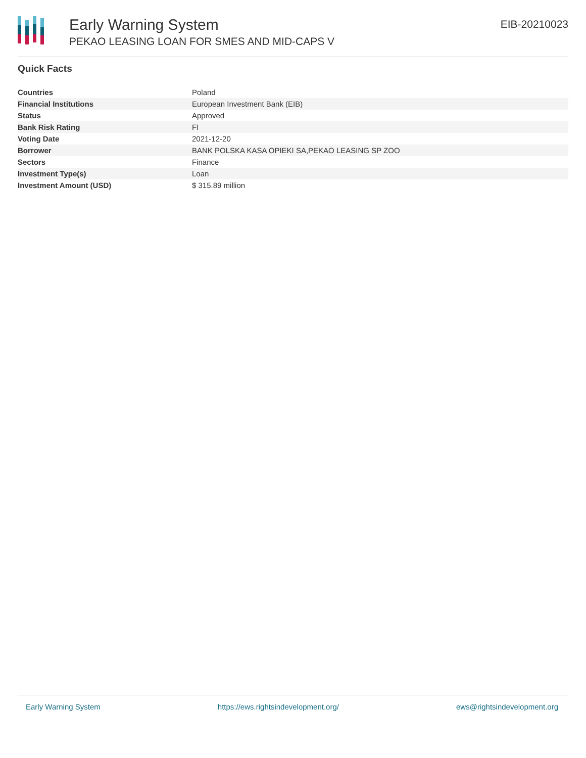Early Warning System
PEKAO LEASING LOAN FOR SMES AND MID-CAPS V
EIB-20210023
Quick Facts
| Countries | Poland |
| Financial Institutions | European Investment Bank (EIB) |
| Status | Approved |
| Bank Risk Rating | FI |
| Voting Date | 2021-12-20 |
| Borrower | BANK POLSKA KASA OPIEKI SA,PEKAO LEASING SP ZOO |
| Sectors | Finance |
| Investment Type(s) | Loan |
| Investment Amount (USD) | $ 315.89 million |
Early Warning System https://ews.rightsindevelopment.org/ ews@rightsindevelopment.org